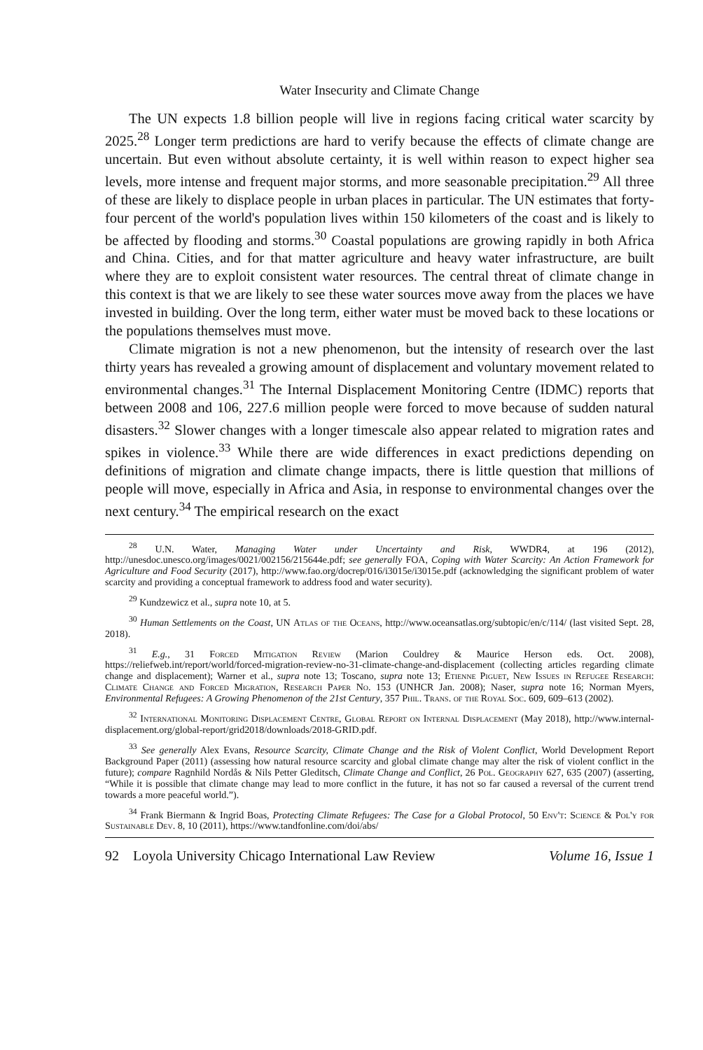Water Insecurity and Climate Change
The UN expects 1.8 billion people will live in regions facing critical water scarcity by 2025.<sup>28</sup> Longer term predictions are hard to verify because the effects of climate change are uncertain. But even without absolute certainty, it is well within reason to expect higher sea levels, more intense and frequent major storms, and more seasonable precipitation.<sup>29</sup> All three of these are likely to displace people in urban places in particular. The UN estimates that forty-four percent of the world's population lives within 150 kilometers of the coast and is likely to be affected by flooding and storms.<sup>30</sup> Coastal populations are growing rapidly in both Africa and China. Cities, and for that matter agriculture and heavy water infrastructure, are built where they are to exploit consistent water resources. The central threat of climate change in this context is that we are likely to see these water sources move away from the places we have invested in building. Over the long term, either water must be moved back to these locations or the populations themselves must move.
Climate migration is not a new phenomenon, but the intensity of research over the last thirty years has revealed a growing amount of displacement and voluntary movement related to environmental changes.<sup>31</sup> The Internal Displacement Monitoring Centre (IDMC) reports that between 2008 and 106, 227.6 million people were forced to move because of sudden natural disasters.<sup>32</sup> Slower changes with a longer timescale also appear related to migration rates and spikes in violence.<sup>33</sup> While there are wide differences in exact predictions depending on definitions of migration and climate change impacts, there is little question that millions of people will move, especially in Africa and Asia, in response to environmental changes over the next century.<sup>34</sup> The empirical research on the exact
<sup>28</sup> U.N. Water, Managing Water under Uncertainty and Risk, WWDR4, at 196 (2012), http://unesdoc.unesco.org/images/0021/002156/215644e.pdf; see generally FOA, Coping with Water Scarcity: An Action Framework for Agriculture and Food Security (2017), http://www.fao.org/docrep/016/i3015e/i3015e.pdf (acknowledging the significant problem of water scarcity and providing a conceptual framework to address food and water security).
<sup>29</sup> Kundzewicz et al., supra note 10, at 5.
<sup>30</sup> Human Settlements on the Coast, UN Atlas of the Oceans, http://www.oceansatlas.org/subtopic/en/c/114/ (last visited Sept. 28, 2018).
<sup>31</sup> E.g., 31 Forced Mitigation Review (Marion Couldrey & Maurice Herson eds. Oct. 2008), https://reliefweb.int/report/world/forced-migration-review-no-31-climate-change-and-displacement (collecting articles regarding climate change and displacement); Warner et al., supra note 13; Toscano, supra note 13; Etienne Piguet, New Issues in Refugee Research: Climate Change and Forced Migration, Research Paper No. 153 (UNHCR Jan. 2008); Naser, supra note 16; Norman Myers, Environmental Refugees: A Growing Phenomenon of the 21st Century, 357 Phil. Trans. of the Royal Soc. 609, 609–613 (2002).
<sup>32</sup> International Monitoring Displacement Centre, Global Report on Internal Displacement (May 2018), http://www.internal-displacement.org/global-report/grid2018/downloads/2018-GRID.pdf.
<sup>33</sup> See generally Alex Evans, Resource Scarcity, Climate Change and the Risk of Violent Conflict, World Development Report Background Paper (2011) (assessing how natural resource scarcity and global climate change may alter the risk of violent conflict in the future); compare Ragnhild Nordås & Nils Petter Gleditsch, Climate Change and Conflict, 26 Pol. Geography 627, 635 (2007) (asserting, “While it is possible that climate change may lead to more conflict in the future, it has not so far caused a reversal of the current trend towards a more peaceful world.”).
<sup>34</sup> Frank Biermann & Ingrid Boas, Protecting Climate Refugees: The Case for a Global Protocol, 50 Env't: Science & Pol'y for Sustainable Dev. 8, 10 (2011), https://www.tandfonline.com/doi/abs/
92 Loyola University Chicago International Law Review Volume 16, Issue 1